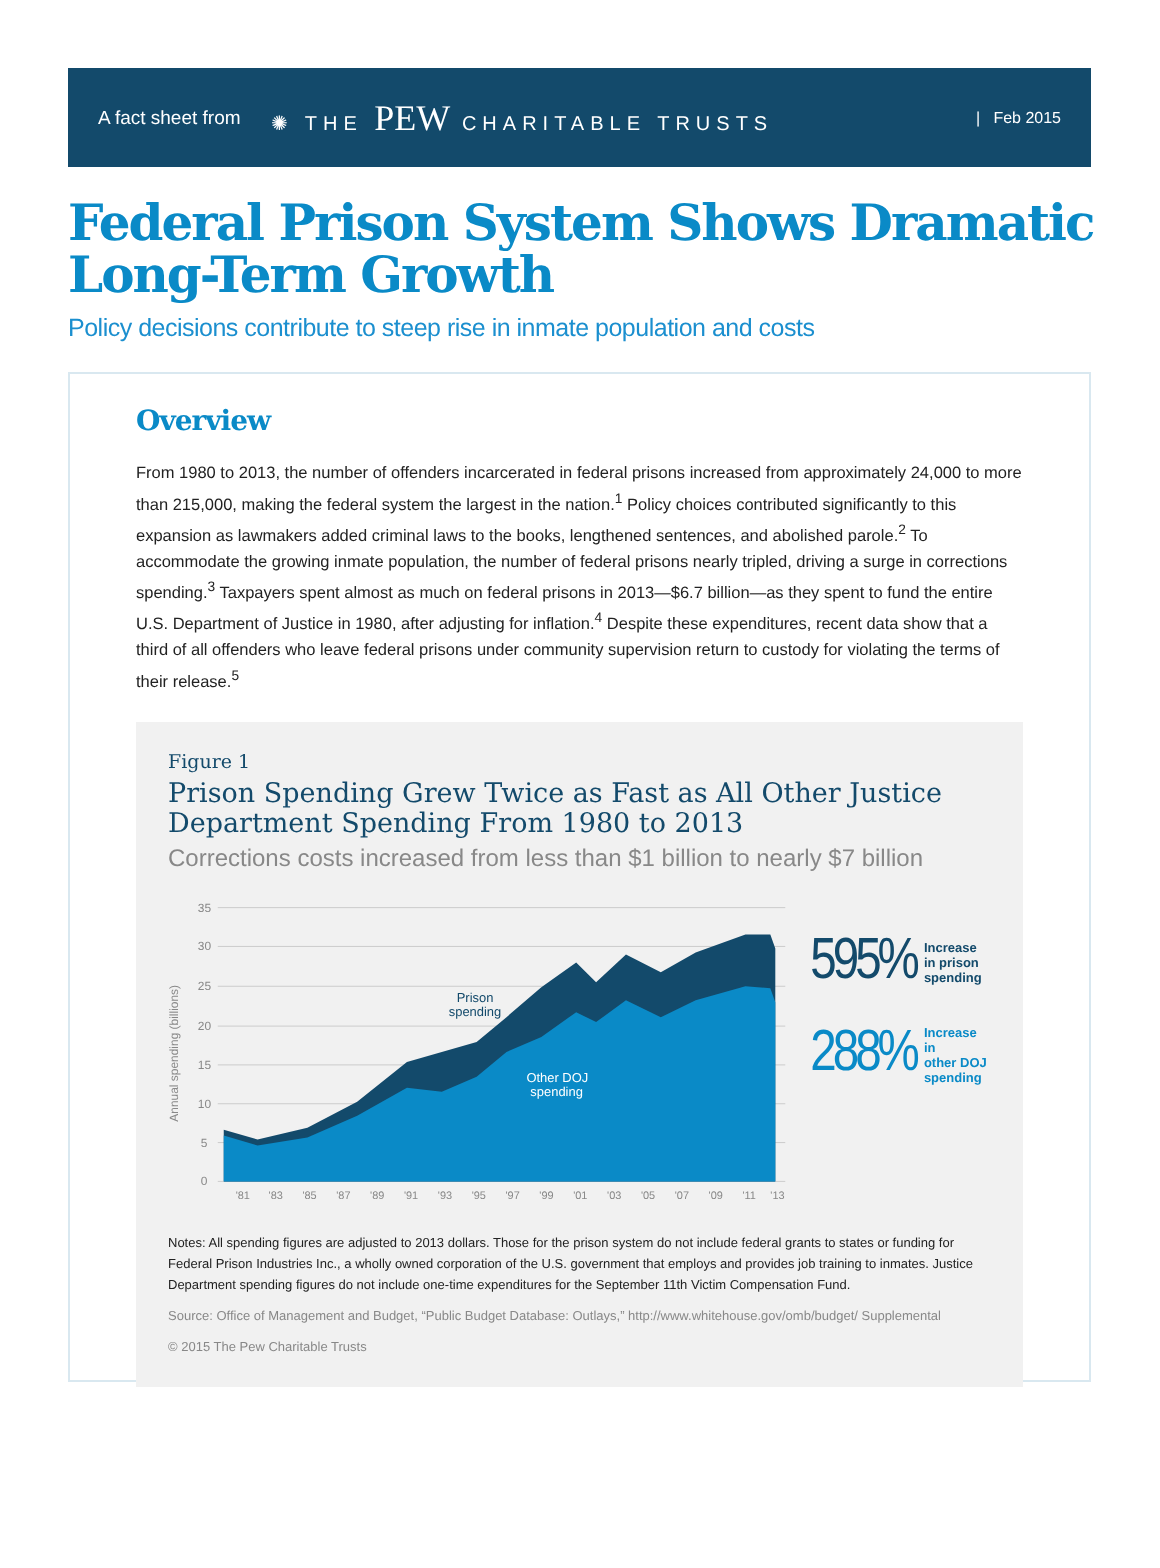A fact sheet from ✺ THE PEW CHARITABLE TRUSTS | Feb 2015
Federal Prison System Shows Dramatic Long-Term Growth
Policy decisions contribute to steep rise in inmate population and costs
Overview
From 1980 to 2013, the number of offenders incarcerated in federal prisons increased from approximately 24,000 to more than 215,000, making the federal system the largest in the nation.<sup>1</sup> Policy choices contributed significantly to this expansion as lawmakers added criminal laws to the books, lengthened sentences, and abolished parole.<sup>2</sup> To accommodate the growing inmate population, the number of federal prisons nearly tripled, driving a surge in corrections spending.<sup>3</sup> Taxpayers spent almost as much on federal prisons in 2013—$6.7 billion—as they spent to fund the entire U.S. Department of Justice in 1980, after adjusting for inflation.<sup>4</sup> Despite these expenditures, recent data show that a third of all offenders who leave federal prisons under community supervision return to custody for violating the terms of their release.<sup>5</sup>
Figure 1
Prison Spending Grew Twice as Fast as All Other Justice Department Spending From 1980 to 2013
Corrections costs increased from less than $1 billion to nearly $7 billion
Annual spending (billions)
35
30
25
20
15
10
5
0
Prison
spending
Other DOJ
spending
'81
'83
'85
'87
'89
'91
'93
'95
'97
'99
'01
'03
'05
'07
'09
'11
'13
595% Increase
in prison
spending
288% Increase in
other DOJ
spending
Notes: All spending figures are adjusted to 2013 dollars. Those for the prison system do not include federal grants to states or funding for Federal Prison Industries Inc., a wholly owned corporation of the U.S. government that employs and provides job training to inmates. Justice Department spending figures do not include one-time expenditures for the September 11th Victim Compensation Fund.
Source: Office of Management and Budget, “Public Budget Database: Outlays,” http://www.whitehouse.gov/omb/budget/ Supplemental
© 2015 The Pew Charitable Trusts